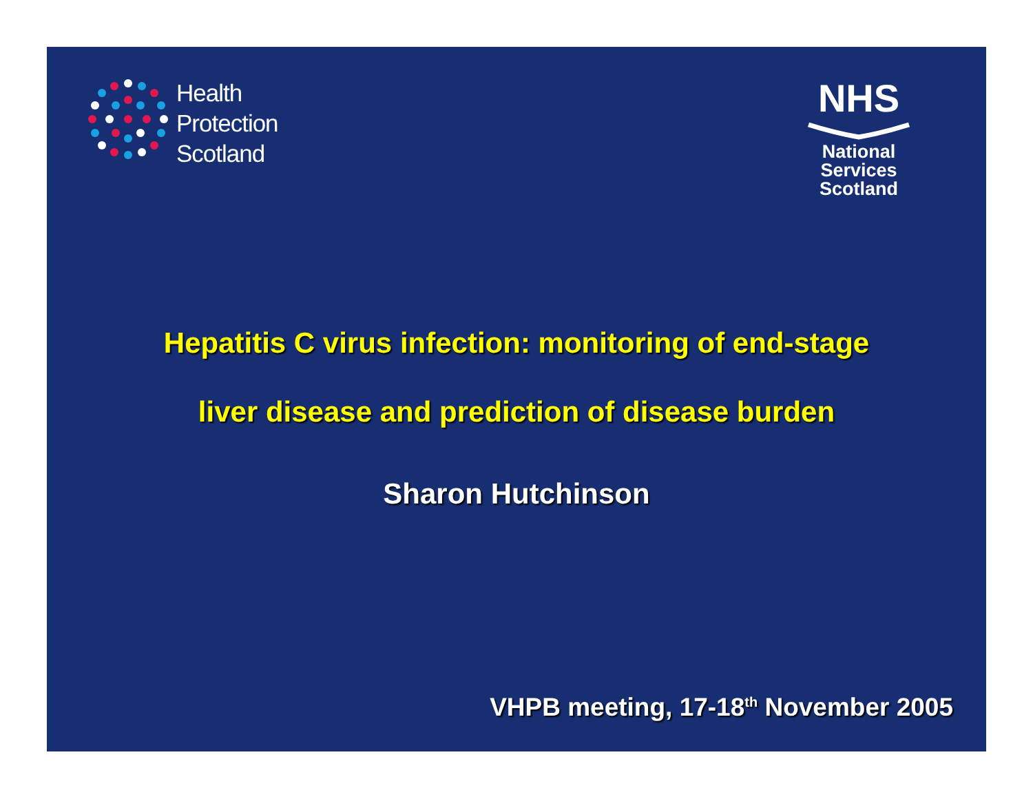Health
Protection
Scotland
NHS
National
Services
Scotland
Hepatitis C virus infection: monitoring of end-stage
liver disease and prediction of disease burden
Sharon Hutchinson
VHPB meeting, 17-18<sup>th</sup> November 2005